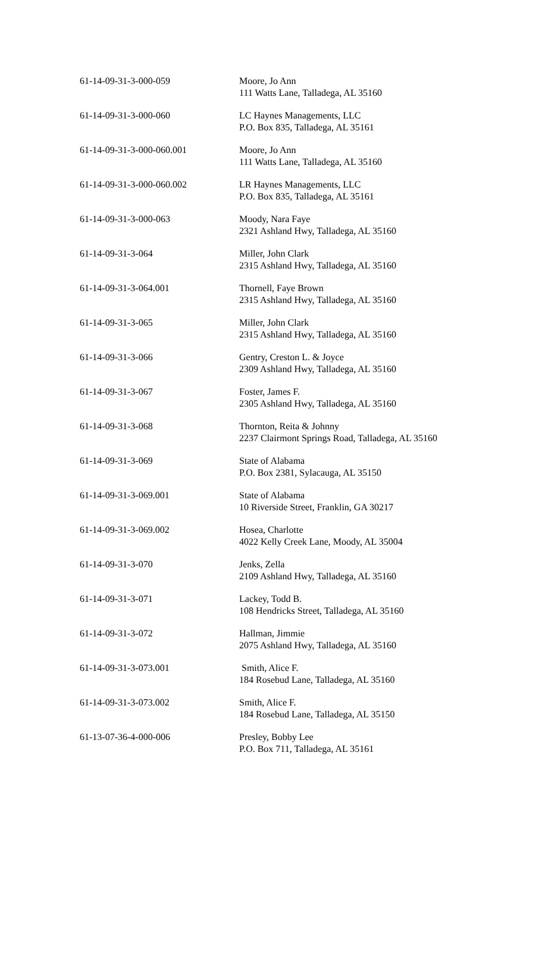| 61-14-09-31-3-000-059 | Moore, Jo Ann 111 Watts Lane, Talladega, AL 35160 |
| 61-14-09-31-3-000-060 | LC Haynes Managements, LLC P.O. Box 835, Talladega, AL 35161 |
| 61-14-09-31-3-000-060.001 | Moore, Jo Ann 111 Watts Lane, Talladega, AL 35160 |
| 61-14-09-31-3-000-060.002 | LR Haynes Managements, LLC P.O. Box 835, Talladega, AL 35161 |
| 61-14-09-31-3-000-063 | Moody, Nara Faye 2321 Ashland Hwy, Talladega, AL 35160 |
| 61-14-09-31-3-064 | Miller, John Clark 2315 Ashland Hwy, Talladega, AL 35160 |
| 61-14-09-31-3-064.001 | Thornell, Faye Brown 2315 Ashland Hwy, Talladega, AL 35160 |
| 61-14-09-31-3-065 | Miller, John Clark 2315 Ashland Hwy, Talladega, AL 35160 |
| 61-14-09-31-3-066 | Gentry, Creston L. & Joyce 2309 Ashland Hwy, Talladega, AL 35160 |
| 61-14-09-31-3-067 | Foster, James F. 2305 Ashland Hwy, Talladega, AL 35160 |
| 61-14-09-31-3-068 | Thornton, Reita & Johnny 2237 Clairmont Springs Road, Talladega, AL 35160 |
| 61-14-09-31-3-069 | State of Alabama P.O. Box 2381, Sylacauga, AL 35150 |
| 61-14-09-31-3-069.001 | State of Alabama 10 Riverside Street, Franklin, GA 30217 |
| 61-14-09-31-3-069.002 | Hosea, Charlotte 4022 Kelly Creek Lane, Moody, AL 35004 |
| 61-14-09-31-3-070 | Jenks, Zella 2109 Ashland Hwy, Talladega, AL 35160 |
| 61-14-09-31-3-071 | Lackey, Todd B. 108 Hendricks Street, Talladega, AL 35160 |
| 61-14-09-31-3-072 | Hallman, Jimmie 2075 Ashland Hwy, Talladega, AL 35160 |
| 61-14-09-31-3-073.001 | Smith, Alice F. 184 Rosebud Lane, Talladega, AL 35160 |
| 61-14-09-31-3-073.002 | Smith, Alice F. 184 Rosebud Lane, Talladega, AL 35150 |
| 61-13-07-36-4-000-006 | Presley, Bobby Lee P.O. Box 711, Talladega, AL 35161 |